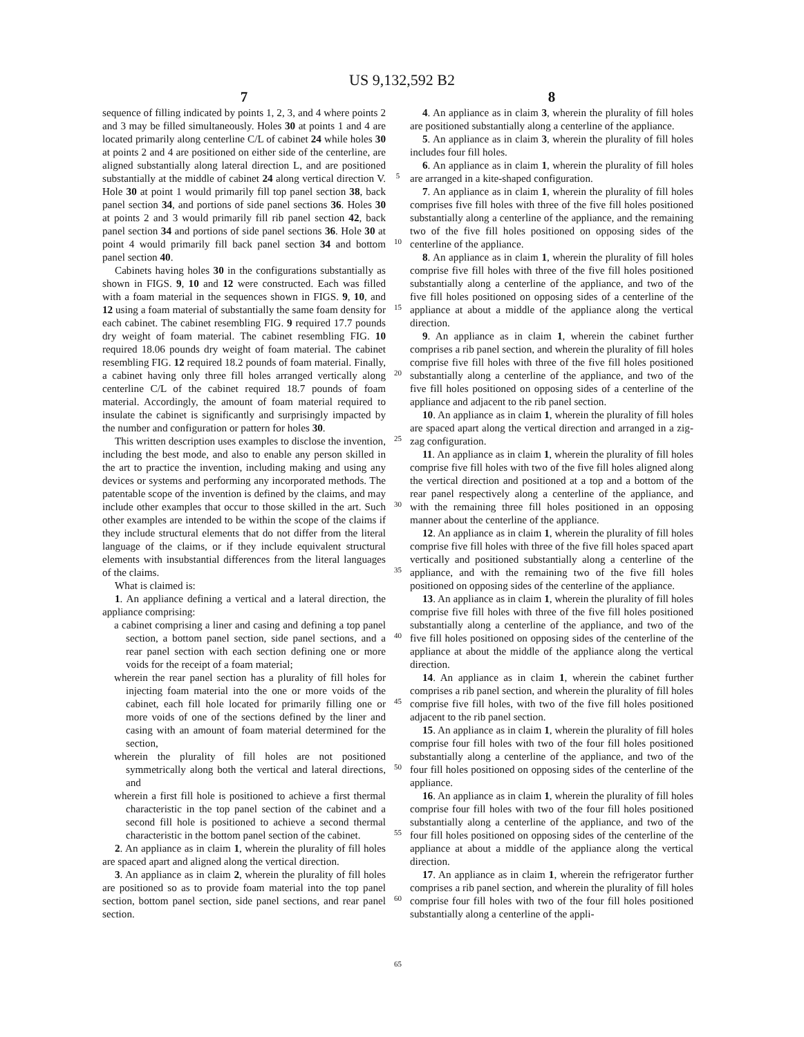US 9,132,592 B2
7
sequence of filling indicated by points 1, 2, 3, and 4 where points 2 and 3 may be filled simultaneously. Holes 30 at points 1 and 4 are located primarily along centerline C/L of cabinet 24 while holes 30 at points 2 and 4 are positioned on either side of the centerline, are aligned substantially along lateral direction L, and are positioned substantially at the middle of cabinet 24 along vertical direction V. Hole 30 at point 1 would primarily fill top panel section 38, back panel section 34, and portions of side panel sections 36. Holes 30 at points 2 and 3 would primarily fill rib panel section 42, back panel section 34 and portions of side panel sections 36. Hole 30 at point 4 would primarily fill back panel section 34 and bottom panel section 40.
Cabinets having holes 30 in the configurations substantially as shown in FIGS. 9, 10 and 12 were constructed. Each was filled with a foam material in the sequences shown in FIGS. 9, 10, and 12 using a foam material of substantially the same foam density for each cabinet. The cabinet resembling FIG. 9 required 17.7 pounds dry weight of foam material. The cabinet resembling FIG. 10 required 18.06 pounds dry weight of foam material. The cabinet resembling FIG. 12 required 18.2 pounds of foam material. Finally, a cabinet having only three fill holes arranged vertically along centerline C/L of the cabinet required 18.7 pounds of foam material. Accordingly, the amount of foam material required to insulate the cabinet is significantly and surprisingly impacted by the number and configuration or pattern for holes 30.
This written description uses examples to disclose the invention, including the best mode, and also to enable any person skilled in the art to practice the invention, including making and using any devices or systems and performing any incorporated methods. The patentable scope of the invention is defined by the claims, and may include other examples that occur to those skilled in the art. Such other examples are intended to be within the scope of the claims if they include structural elements that do not differ from the literal language of the claims, or if they include equivalent structural elements with insubstantial differences from the literal languages of the claims.
What is claimed is:
1. An appliance defining a vertical and a lateral direction, the appliance comprising:
a cabinet comprising a liner and casing and defining a top panel section, a bottom panel section, side panel sections, and a rear panel section with each section defining one or more voids for the receipt of a foam material;
wherein the rear panel section has a plurality of fill holes for injecting foam material into the one or more voids of the cabinet, each fill hole located for primarily filling one or more voids of one of the sections defined by the liner and casing with an amount of foam material determined for the section,
wherein the plurality of fill holes are not positioned symmetrically along both the vertical and lateral directions, and
wherein a first fill hole is positioned to achieve a first thermal characteristic in the top panel section of the cabinet and a second fill hole is positioned to achieve a second thermal characteristic in the bottom panel section of the cabinet.
2. An appliance as in claim 1, wherein the plurality of fill holes are spaced apart and aligned along the vertical direction.
3. An appliance as in claim 2, wherein the plurality of fill holes are positioned so as to provide foam material into the top panel section, bottom panel section, side panel sections, and rear panel section.
5
10
15
20
25
30
35
40
45
50
55
60
65
8
4. An appliance as in claim 3, wherein the plurality of fill holes are positioned substantially along a centerline of the appliance.
5. An appliance as in claim 3, wherein the plurality of fill holes includes four fill holes.
6. An appliance as in claim 1, wherein the plurality of fill holes are arranged in a kite-shaped configuration.
7. An appliance as in claim 1, wherein the plurality of fill holes comprises five fill holes with three of the five fill holes positioned substantially along a centerline of the appliance, and the remaining two of the five fill holes positioned on opposing sides of the centerline of the appliance.
8. An appliance as in claim 1, wherein the plurality of fill holes comprise five fill holes with three of the five fill holes positioned substantially along a centerline of the appliance, and two of the five fill holes positioned on opposing sides of a centerline of the appliance at about a middle of the appliance along the vertical direction.
9. An appliance as in claim 1, wherein the cabinet further comprises a rib panel section, and wherein the plurality of fill holes comprise five fill holes with three of the five fill holes positioned substantially along a centerline of the appliance, and two of the five fill holes positioned on opposing sides of a centerline of the appliance and adjacent to the rib panel section.
10. An appliance as in claim 1, wherein the plurality of fill holes are spaced apart along the vertical direction and arranged in a zig-zag configuration.
11. An appliance as in claim 1, wherein the plurality of fill holes comprise five fill holes with two of the five fill holes aligned along the vertical direction and positioned at a top and a bottom of the rear panel respectively along a centerline of the appliance, and with the remaining three fill holes positioned in an opposing manner about the centerline of the appliance.
12. An appliance as in claim 1, wherein the plurality of fill holes comprise five fill holes with three of the five fill holes spaced apart vertically and positioned substantially along a centerline of the appliance, and with the remaining two of the five fill holes positioned on opposing sides of the centerline of the appliance.
13. An appliance as in claim 1, wherein the plurality of fill holes comprise five fill holes with three of the five fill holes positioned substantially along a centerline of the appliance, and two of the five fill holes positioned on opposing sides of the centerline of the appliance at about the middle of the appliance along the vertical direction.
14. An appliance as in claim 1, wherein the cabinet further comprises a rib panel section, and wherein the plurality of fill holes comprise five fill holes, with two of the five fill holes positioned adjacent to the rib panel section.
15. An appliance as in claim 1, wherein the plurality of fill holes comprise four fill holes with two of the four fill holes positioned substantially along a centerline of the appliance, and two of the four fill holes positioned on opposing sides of the centerline of the appliance.
16. An appliance as in claim 1, wherein the plurality of fill holes comprise four fill holes with two of the four fill holes positioned substantially along a centerline of the appliance, and two of the four fill holes positioned on opposing sides of the centerline of the appliance at about a middle of the appliance along the vertical direction.
17. An appliance as in claim 1, wherein the refrigerator further comprises a rib panel section, and wherein the plurality of fill holes comprise four fill holes with two of the four fill holes positioned substantially along a centerline of the appli-